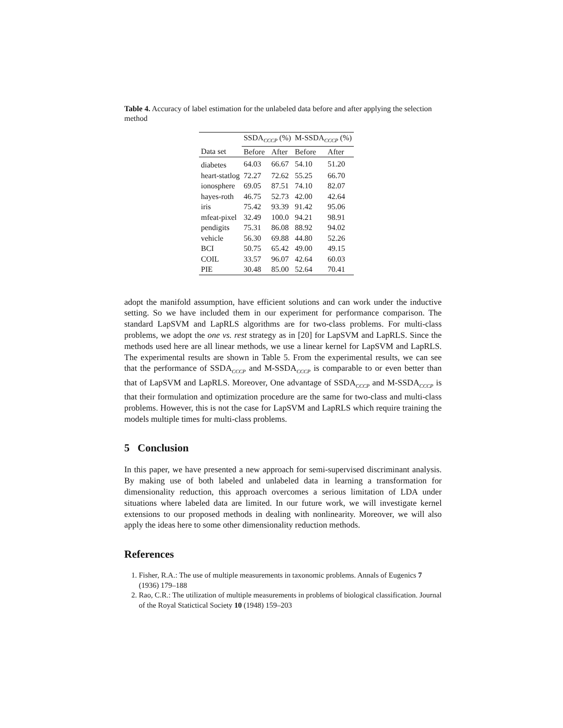Table 4. Accuracy of label estimation for the unlabeled data before and after applying the selection method
| | SSDA<sub>CCCP</sub> (%) | | M-SSDA<sub>CCCP</sub> (%) | |
| --- | --- | --- | --- | --- |
| Data set | Before | After | Before | After |
| diabetes | 64.03 | 66.67 | 54.10 | 51.20 |
| heart-statlog | 72.27 | 72.62 | 55.25 | 66.70 |
| ionosphere | 69.05 | 87.51 | 74.10 | 82.07 |
| hayes-roth | 46.75 | 52.73 | 42.00 | 42.64 |
| iris | 75.42 | 93.39 | 91.42 | 95.06 |
| mfeat-pixel | 32.49 | 100.0 | 94.21 | 98.91 |
| pendigits | 75.31 | 86.08 | 88.92 | 94.02 |
| vehicle | 56.30 | 69.88 | 44.80 | 52.26 |
| BCI | 50.75 | 65.42 | 49.00 | 49.15 |
| COIL | 33.57 | 96.07 | 42.64 | 60.03 |
| PIE | 30.48 | 85.00 | 52.64 | 70.41 |
adopt the manifold assumption, have efficient solutions and can work under the inductive setting. So we have included them in our experiment for performance comparison. The standard LapSVM and LapRLS algorithms are for two-class problems. For multi-class problems, we adopt the one vs. rest strategy as in [20] for LapSVM and LapRLS. Since the methods used here are all linear methods, we use a linear kernel for LapSVM and LapRLS. The experimental results are shown in Table 5. From the experimental results, we can see that the performance of SSDA<sub>CCCP</sub> and M-SSDA<sub>CCCP</sub> is comparable to or even better than that of LapSVM and LapRLS. Moreover, One advantage of SSDA<sub>CCCP</sub> and M-SSDA<sub>CCCP</sub> is that their formulation and optimization procedure are the same for two-class and multi-class problems. However, this is not the case for LapSVM and LapRLS which require training the models multiple times for multi-class problems.
5 Conclusion
In this paper, we have presented a new approach for semi-supervised discriminant analysis. By making use of both labeled and unlabeled data in learning a transformation for dimensionality reduction, this approach overcomes a serious limitation of LDA under situations where labeled data are limited. In our future work, we will investigate kernel extensions to our proposed methods in dealing with nonlinearity. Moreover, we will also apply the ideas here to some other dimensionality reduction methods.
References
1. Fisher, R.A.: The use of multiple measurements in taxonomic problems. Annals of Eugenics 7 (1936) 179–188
2. Rao, C.R.: The utilization of multiple measurements in problems of biological classification. Journal of the Royal Statictical Society 10 (1948) 159–203